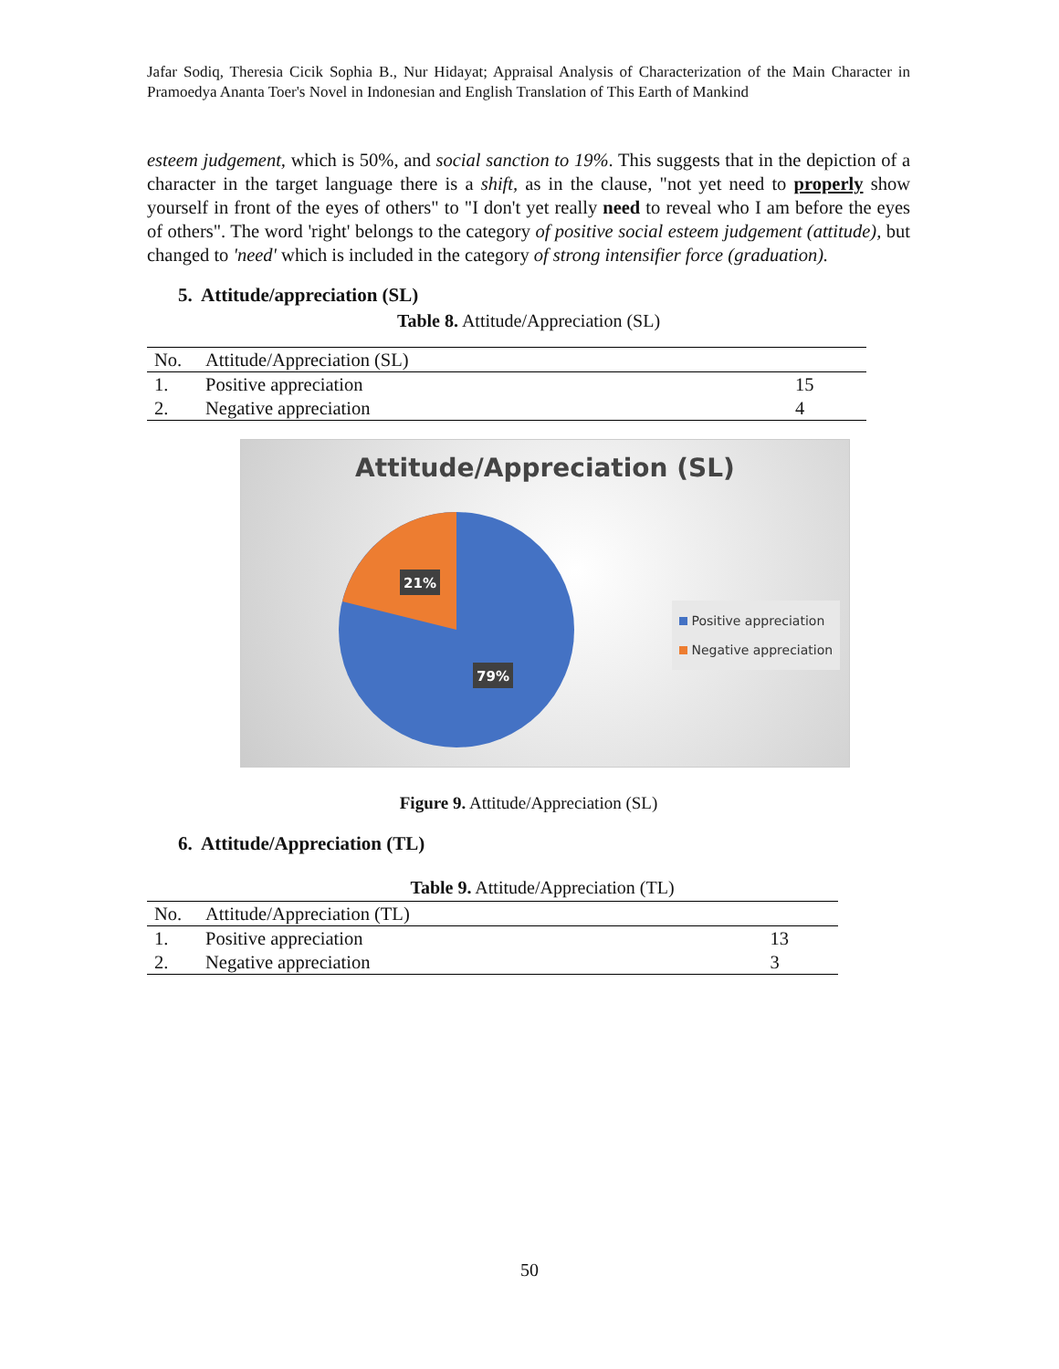Jafar Sodiq, Theresia Cicik Sophia B., Nur Hidayat; Appraisal Analysis of Characterization of the Main Character in Pramoedya Ananta Toer's Novel in Indonesian and English Translation of This Earth of Mankind
esteem judgement, which is 50%, and social sanction to 19%. This suggests that in the depiction of a character in the target language there is a shift, as in the clause, "not yet need to properly show yourself in front of the eyes of others" to "I don't yet really need to reveal who I am before the eyes of others". The word 'right' belongs to the category of positive social esteem judgement (attitude), but changed to 'need' which is included in the category of strong intensifier force (graduation).
5. Attitude/appreciation (SL)
Table 8. Attitude/Appreciation (SL)
| No. | Attitude/Appreciation (SL) | |
| 1. | Positive appreciation | 15 |
| 2. | Negative appreciation | 4 |
Attitude/Appreciation (SL)
21%
79%
Positive appreciation
Negative appreciation
Figure 9. Attitude/Appreciation (SL)
6. Attitude/Appreciation (TL)
Table 9. Attitude/Appreciation (TL)
| No. | Attitude/Appreciation (TL) | |
| 1. | Positive appreciation | 13 |
| 2. | Negative appreciation | 3 |
50